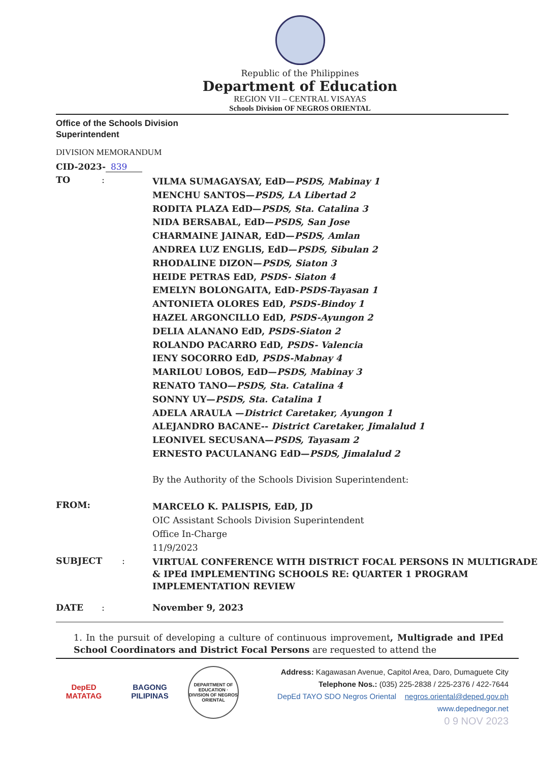Republic of the Philippines
Department of Education
REGION VII – CENTRAL VISAYAS
Schools Division OF NEGROS ORIENTAL
Office of the Schools Division
Superintendent
DIVISION MEMORANDUM
CID-2023- 839
TO :
VILMA SUMAGAYSAY, EdD—PSDS, Mabinay 1
MENCHU SANTOS—PSDS, LA Libertad 2
RODITA PLAZA EdD—PSDS, Sta. Catalina 3
NIDA BERSABAL, EdD—PSDS, San Jose
CHARMAINE JAINAR, EdD—PSDS, Amlan
ANDREA LUZ ENGLIS, EdD—PSDS, Sibulan 2
RHODALINE DIZON—PSDS, Siaton 3
HEIDE PETRAS EdD, PSDS- Siaton 4
EMELYN BOLONGAITA, EdD-PSDS-Tayasan 1
ANTONIETA OLORES EdD, PSDS-Bindoy 1
HAZEL ARGONCILLO EdD, PSDS-Ayungon 2
DELIA ALANANO EdD, PSDS-Siaton 2
ROLANDO PACARRO EdD, PSDS- Valencia
IENY SOCORRO EdD, PSDS-Mabnay 4
MARILOU LOBOS, EdD—PSDS, Mabinay 3
RENATO TANO—PSDS, Sta. Catalina 4
SONNY UY—PSDS, Sta. Catalina 1
ADELA ARAULA —District Caretaker, Ayungon 1
ALEJANDRO BACANE-- District Caretaker, Jimalalud 1
LEONIVEL SECUSANA—PSDS, Tayasam 2
ERNESTO PACULANANG EdD—PSDS, Jimalalud 2
By the Authority of the Schools Division Superintendent:
FROM:
MARCELO K. PALISPIS, EdD, JD
OIC Assistant Schools Division Superintendent
Office In-Charge
11/9/2023
SUBJECT :
VIRTUAL CONFERENCE WITH DISTRICT FOCAL PERSONS IN MULTIGRADE & IPEd IMPLEMENTING SCHOOLS RE: QUARTER 1 PROGRAM IMPLEMENTATION REVIEW
DATE : November 9, 2023
1. In the pursuit of developing a culture of continuous improvement, Multigrade and IPEd School Coordinators and District Focal Persons are requested to attend the
DepED
MATATAG
BAGONG PILIPINAS
DEPARTMENT OF EDUCATION · DIVISION OF NEGROS ORIENTAL
Address: Kagawasan Avenue, Capitol Area, Daro, Dumaguete City
Telephone Nos.: (035) 225-2838 / 225-2376 / 422-7644
DepEd TAYO SDO Negros Oriental negros.oriental@deped.gov.ph
www.depednegor.net
0 9 NOV 2023